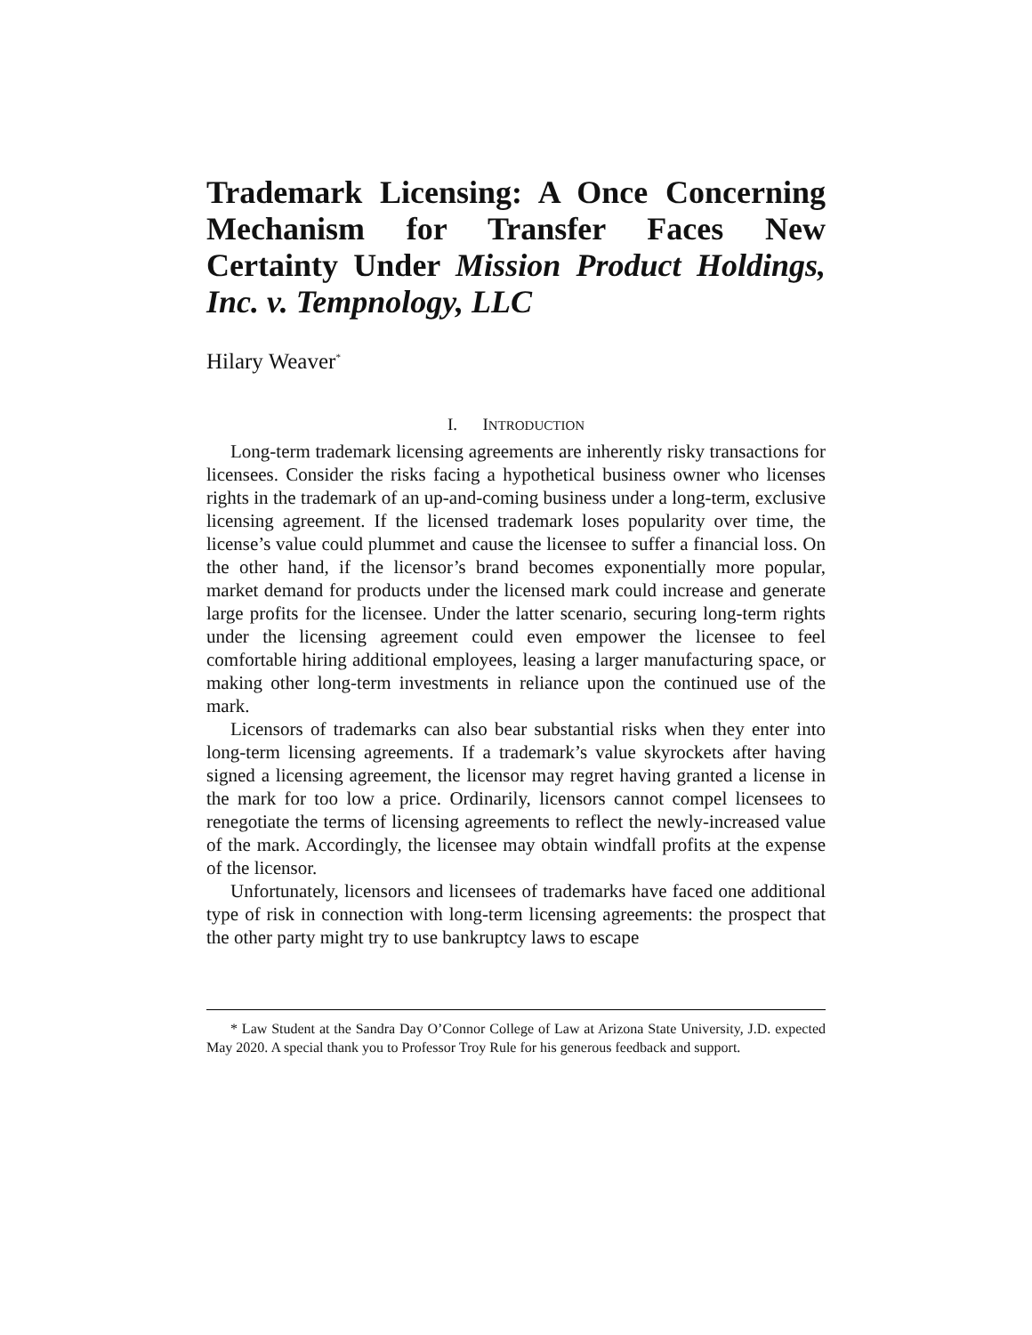Trademark Licensing: A Once Concerning Mechanism for Transfer Faces New Certainty Under Mission Product Holdings, Inc. v. Tempnology, LLC
Hilary Weaver<sup>*</sup>
I. INTRODUCTION
Long-term trademark licensing agreements are inherently risky transactions for licensees. Consider the risks facing a hypothetical business owner who licenses rights in the trademark of an up-and-coming business under a long-term, exclusive licensing agreement. If the licensed trademark loses popularity over time, the license’s value could plummet and cause the licensee to suffer a financial loss. On the other hand, if the licensor’s brand becomes exponentially more popular, market demand for products under the licensed mark could increase and generate large profits for the licensee. Under the latter scenario, securing long-term rights under the licensing agreement could even empower the licensee to feel comfortable hiring additional employees, leasing a larger manufacturing space, or making other long-term investments in reliance upon the continued use of the mark.
Licensors of trademarks can also bear substantial risks when they enter into long-term licensing agreements. If a trademark’s value skyrockets after having signed a licensing agreement, the licensor may regret having granted a license in the mark for too low a price. Ordinarily, licensors cannot compel licensees to renegotiate the terms of licensing agreements to reflect the newly-increased value of the mark. Accordingly, the licensee may obtain windfall profits at the expense of the licensor.
Unfortunately, licensors and licensees of trademarks have faced one additional type of risk in connection with long-term licensing agreements: the prospect that the other party might try to use bankruptcy laws to escape
* Law Student at the Sandra Day O’Connor College of Law at Arizona State University, J.D. expected May 2020. A special thank you to Professor Troy Rule for his generous feedback and support.